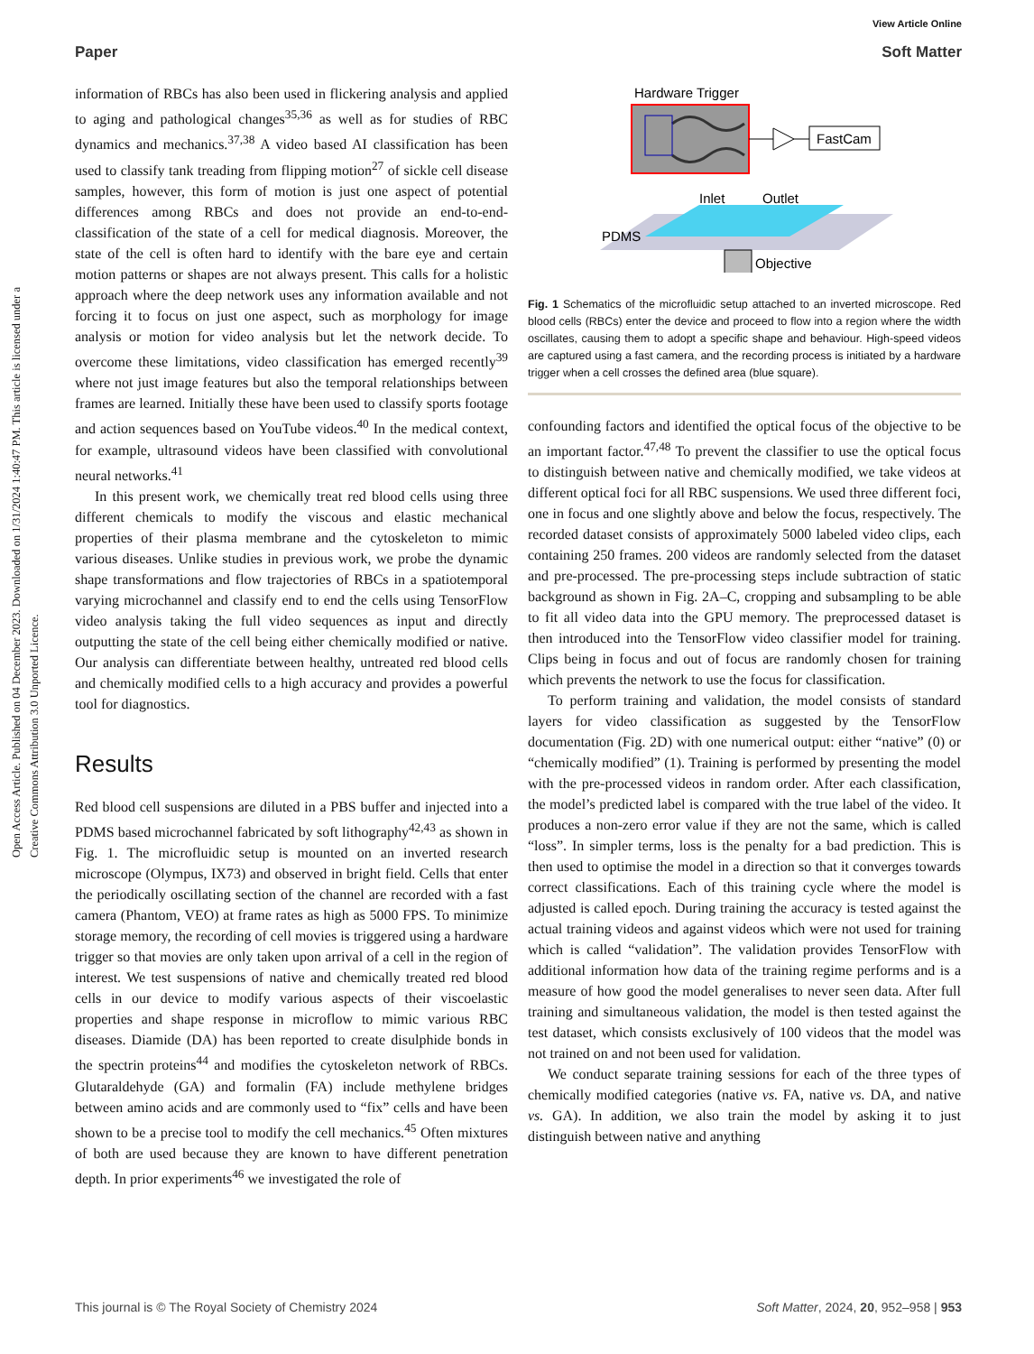View Article Online
Paper Soft Matter
Open Access Article. Published on 04 December 2023. Downloaded on 1/31/2024 1:40:47 PM. This article is licensed under a Creative Commons Attribution 3.0 Unported Licence.
information of RBCs has also been used in flickering analysis and applied to aging and pathological changes<sup>35,36</sup> as well as for studies of RBC dynamics and mechanics.<sup>37,38</sup> A video based AI classification has been used to classify tank treading from flipping motion<sup>27</sup> of sickle cell disease samples, however, this form of motion is just one aspect of potential differences among RBCs and does not provide an end-to-end-classification of the state of a cell for medical diagnosis. Moreover, the state of the cell is often hard to identify with the bare eye and certain motion patterns or shapes are not always present. This calls for a holistic approach where the deep network uses any information available and not forcing it to focus on just one aspect, such as morphology for image analysis or motion for video analysis but let the network decide. To overcome these limitations, video classification has emerged recently<sup>39</sup> where not just image features but also the temporal relationships between frames are learned. Initially these have been used to classify sports footage and action sequences based on YouTube videos.<sup>40</sup> In the medical context, for example, ultrasound videos have been classified with convolutional neural networks.<sup>41</sup>
In this present work, we chemically treat red blood cells using three different chemicals to modify the viscous and elastic mechanical properties of their plasma membrane and the cytoskeleton to mimic various diseases. Unlike studies in previous work, we probe the dynamic shape transformations and flow trajectories of RBCs in a spatiotemporal varying microchannel and classify end to end the cells using TensorFlow video analysis taking the full video sequences as input and directly outputting the state of the cell being either chemically modified or native. Our analysis can differentiate between healthy, untreated red blood cells and chemically modified cells to a high accuracy and provides a powerful tool for diagnostics.
Results
Red blood cell suspensions are diluted in a PBS buffer and injected into a PDMS based microchannel fabricated by soft lithography<sup>42,43</sup> as shown in Fig. 1. The microfluidic setup is mounted on an inverted research microscope (Olympus, IX73) and observed in bright field. Cells that enter the periodically oscillating section of the channel are recorded with a fast camera (Phantom, VEO) at frame rates as high as 5000 FPS. To minimize storage memory, the recording of cell movies is triggered using a hardware trigger so that movies are only taken upon arrival of a cell in the region of interest. We test suspensions of native and chemically treated red blood cells in our device to modify various aspects of their viscoelastic properties and shape response in microflow to mimic various RBC diseases. Diamide (DA) has been reported to create disulphide bonds in the spectrin proteins<sup>44</sup> and modifies the cytoskeleton network of RBCs. Glutaraldehyde (GA) and formalin (FA) include methylene bridges between amino acids and are commonly used to “fix” cells and have been shown to be a precise tool to modify the cell mechanics.<sup>45</sup> Often mixtures of both are used because they are known to have different penetration depth. In prior experiments<sup>46</sup> we investigated the role of
Hardware Trigger
FastCam
Inlet
Outlet
PDMS
Objective
Fig. 1 Schematics of the microfluidic setup attached to an inverted microscope. Red blood cells (RBCs) enter the device and proceed to flow into a region where the width oscillates, causing them to adopt a specific shape and behaviour. High-speed videos are captured using a fast camera, and the recording process is initiated by a hardware trigger when a cell crosses the defined area (blue square).
confounding factors and identified the optical focus of the objective to be an important factor.<sup>47,48</sup> To prevent the classifier to use the optical focus to distinguish between native and chemically modified, we take videos at different optical foci for all RBC suspensions. We used three different foci, one in focus and one slightly above and below the focus, respectively. The recorded dataset consists of approximately 5000 labeled video clips, each containing 250 frames. 200 videos are randomly selected from the dataset and pre-processed. The pre-processing steps include subtraction of static background as shown in Fig. 2A–C, cropping and subsampling to be able to fit all video data into the GPU memory. The preprocessed dataset is then introduced into the TensorFlow video classifier model for training. Clips being in focus and out of focus are randomly chosen for training which prevents the network to use the focus for classification.
To perform training and validation, the model consists of standard layers for video classification as suggested by the TensorFlow documentation (Fig. 2D) with one numerical output: either “native” (0) or “chemically modified” (1). Training is performed by presenting the model with the pre-processed videos in random order. After each classification, the model’s predicted label is compared with the true label of the video. It produces a non-zero error value if they are not the same, which is called “loss”. In simpler terms, loss is the penalty for a bad prediction. This is then used to optimise the model in a direction so that it converges towards correct classifications. Each of this training cycle where the model is adjusted is called epoch. During training the accuracy is tested against the actual training videos and against videos which were not used for training which is called “validation”. The validation provides TensorFlow with additional information how data of the training regime performs and is a measure of how good the model generalises to never seen data. After full training and simultaneous validation, the model is then tested against the test dataset, which consists exclusively of 100 videos that the model was not trained on and not been used for validation.
We conduct separate training sessions for each of the three types of chemically modified categories (native vs. FA, native vs. DA, and native vs. GA). In addition, we also train the model by asking it to just distinguish between native and anything
This journal is © The Royal Society of Chemistry 2024 Soft Matter, 2024, 20, 952–958 | 953